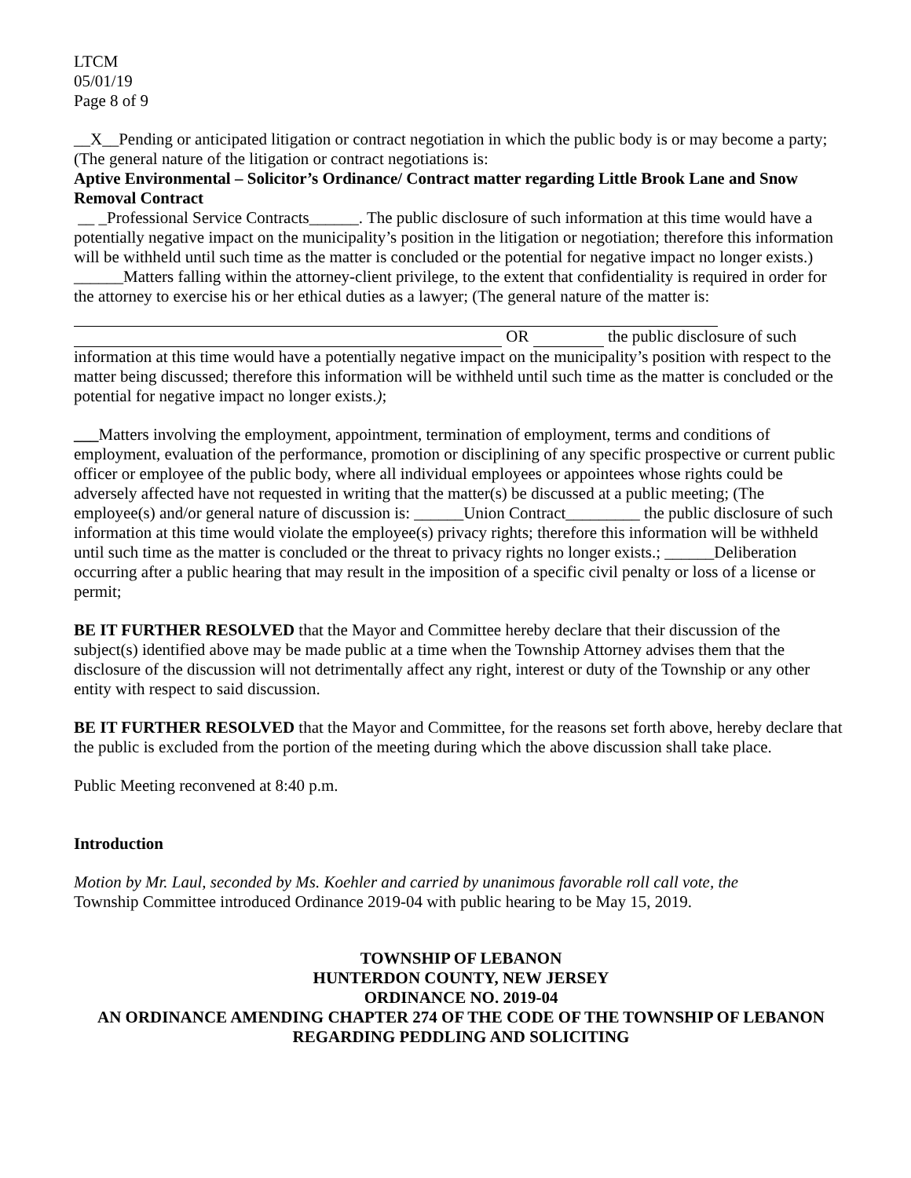LTCM
05/01/19
Page 8 of 9
__X__Pending or anticipated litigation or contract negotiation in which the public body is or may become a party; (The general nature of the litigation or contract negotiations is:
Aptive Environmental – Solicitor’s Ordinance/ Contract matter regarding Little Brook Lane and Snow Removal Contract
__ _Professional Service Contracts______. The public disclosure of such information at this time would have a potentially negative impact on the municipality’s position in the litigation or negotiation; therefore this information will be withheld until such time as the matter is concluded or the potential for negative impact no longer exists.)
______Matters falling within the attorney-client privilege, to the extent that confidentiality is required in order for the attorney to exercise his or her ethical duties as a lawyer; (The general nature of the matter is:
OR the public disclosure of such information at this time would have a potentially negative impact on the municipality’s position with respect to the matter being discussed; therefore this information will be withheld until such time as the matter is concluded or the potential for negative impact no longer exists.);
___Matters involving the employment, appointment, termination of employment, terms and conditions of employment, evaluation of the performance, promotion or disciplining of any specific prospective or current public officer or employee of the public body, where all individual employees or appointees whose rights could be adversely affected have not requested in writing that the matter(s) be discussed at a public meeting; (The employee(s) and/or general nature of discussion is: ______Union Contract_________ the public disclosure of such information at this time would violate the employee(s) privacy rights; therefore this information will be withheld until such time as the matter is concluded or the threat to privacy rights no longer exists.; ______Deliberation occurring after a public hearing that may result in the imposition of a specific civil penalty or loss of a license or permit;
BE IT FURTHER RESOLVED that the Mayor and Committee hereby declare that their discussion of the subject(s) identified above may be made public at a time when the Township Attorney advises them that the disclosure of the discussion will not detrimentally affect any right, interest or duty of the Township or any other entity with respect to said discussion.
BE IT FURTHER RESOLVED that the Mayor and Committee, for the reasons set forth above, hereby declare that the public is excluded from the portion of the meeting during which the above discussion shall take place.
Public Meeting reconvened at 8:40 p.m.
Introduction
Motion by Mr. Laul, seconded by Ms. Koehler and carried by unanimous favorable roll call vote, the
Township Committee introduced Ordinance 2019-04 with public hearing to be May 15, 2019.
TOWNSHIP OF LEBANON
HUNTERDON COUNTY, NEW JERSEY
ORDINANCE NO. 2019-04
AN ORDINANCE AMENDING CHAPTER 274 OF THE CODE OF THE TOWNSHIP OF LEBANON REGARDING PEDDLING AND SOLICITING